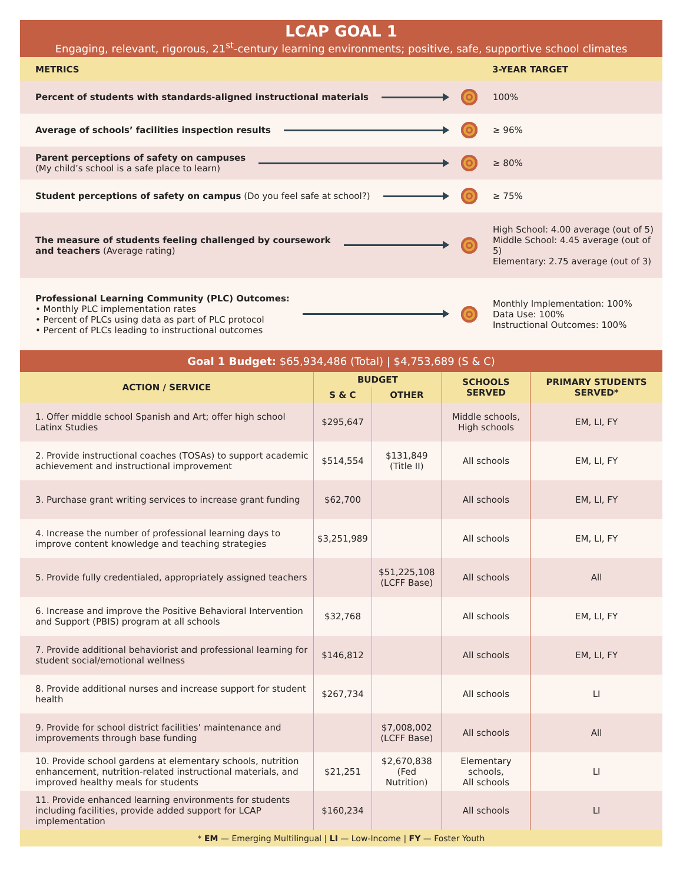LCAP GOAL 1
Engaging, relevant, rigorous, 21<sup>st</sup>-century learning environments; positive, safe, supportive school climates
METRICS 3-YEAR TARGET
Percent of students with standards-aligned instructional materials
100%
Average of schools’ facilities inspection results
≥ 96%
Parent perceptions of safety on campuses
(My child’s school is a safe place to learn)
≥ 80%
Student perceptions of safety on campus (Do you feel safe at school?)
≥ 75%
The measure of students feeling challenged by coursework
and teachers (Average rating)
High School: 4.00 average (out of 5)
Middle School: 4.45 average (out of 5)
Elementary: 2.75 average (out of 3)
Professional Learning Community (PLC) Outcomes:
• Monthly PLC implementation rates
• Percent of PLCs using data as part of PLC protocol
• Percent of PLCs leading to instructional outcomes
Monthly Implementation: 100%
Data Use: 100%
Instructional Outcomes: 100%
Goal 1 Budget: $65,934,486 (Total) | $4,753,689 (S & C)
| ACTION / SERVICE | BUDGET | | SCHOOLS SERVED | PRIMARY STUDENTS SERVED* |
| --- | --- | --- | --- | --- |
| | S & C | OTHER | | |
| 1. Offer middle school Spanish and Art; offer high school Latinx Studies | $295,647 | | Middle schools, High schools | EM, LI, FY |
| 2. Provide instructional coaches (TOSAs) to support academic achievement and instructional improvement | $514,554 | $131,849 (Title II) | All schools | EM, LI, FY |
| 3. Purchase grant writing services to increase grant funding | $62,700 | | All schools | EM, LI, FY |
| 4. Increase the number of professional learning days to improve content knowledge and teaching strategies | $3,251,989 | | All schools | EM, LI, FY |
| 5. Provide fully credentialed, appropriately assigned teachers | | $51,225,108 (LCFF Base) | All schools | All |
| 6. Increase and improve the Positive Behavioral Intervention and Support (PBIS) program at all schools | $32,768 | | All schools | EM, LI, FY |
| 7. Provide additional behaviorist and professional learning for student social/emotional wellness | $146,812 | | All schools | EM, LI, FY |
| 8. Provide additional nurses and increase support for student health | $267,734 | | All schools | LI |
| 9. Provide for school district facilities’ maintenance and improvements through base funding | | $7,008,002 (LCFF Base) | All schools | All |
| 10. Provide school gardens at elementary schools, nutrition enhancement, nutrition-related instructional materials, and improved healthy meals for students | $21,251 | $2,670,838 (Fed Nutrition) | Elementary schools, All schools | LI |
| 11. Provide enhanced learning environments for students including facilities, provide added support for LCAP implementation | $160,234 | | All schools | LI |
* EM — Emerging Multilingual | LI — Low-Income | FY — Foster Youth